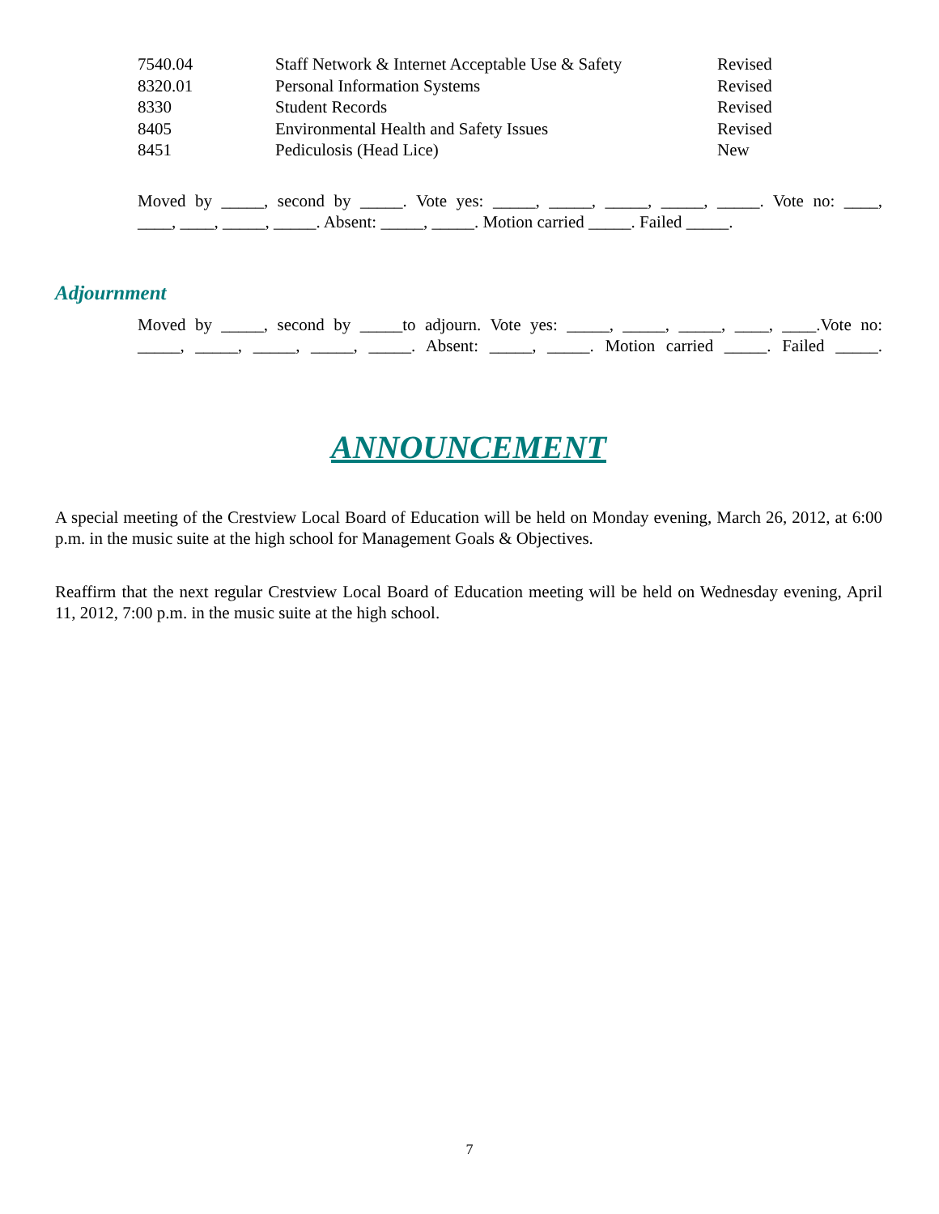| 7540.04 | Staff Network & Internet Acceptable Use & Safety | Revised |
| 8320.01 | Personal Information Systems | Revised |
| 8330 | Student Records | Revised |
| 8405 | Environmental Health and Safety Issues | Revised |
| 8451 | Pediculosis (Head Lice) | New |
Moved by _____, second by _____. Vote yes: _____, _____, _____, _____, _____. Vote no: ____,
____, ____, _____, _____. Absent: _____, _____. Motion carried _____. Failed _____.
Adjournment
Moved by _____, second by _____to adjourn. Vote yes: _____, _____, _____, ____, ____.Vote no:
_____, _____, _____, _____, _____. Absent: _____, _____. Motion carried _____. Failed _____.
ANNOUNCEMENT
A special meeting of the Crestview Local Board of Education will be held on Monday evening, March 26, 2012, at 6:00 p.m. in the music suite at the high school for Management Goals & Objectives.
Reaffirm that the next regular Crestview Local Board of Education meeting will be held on Wednesday evening, April 11, 2012, 7:00 p.m. in the music suite at the high school.
7